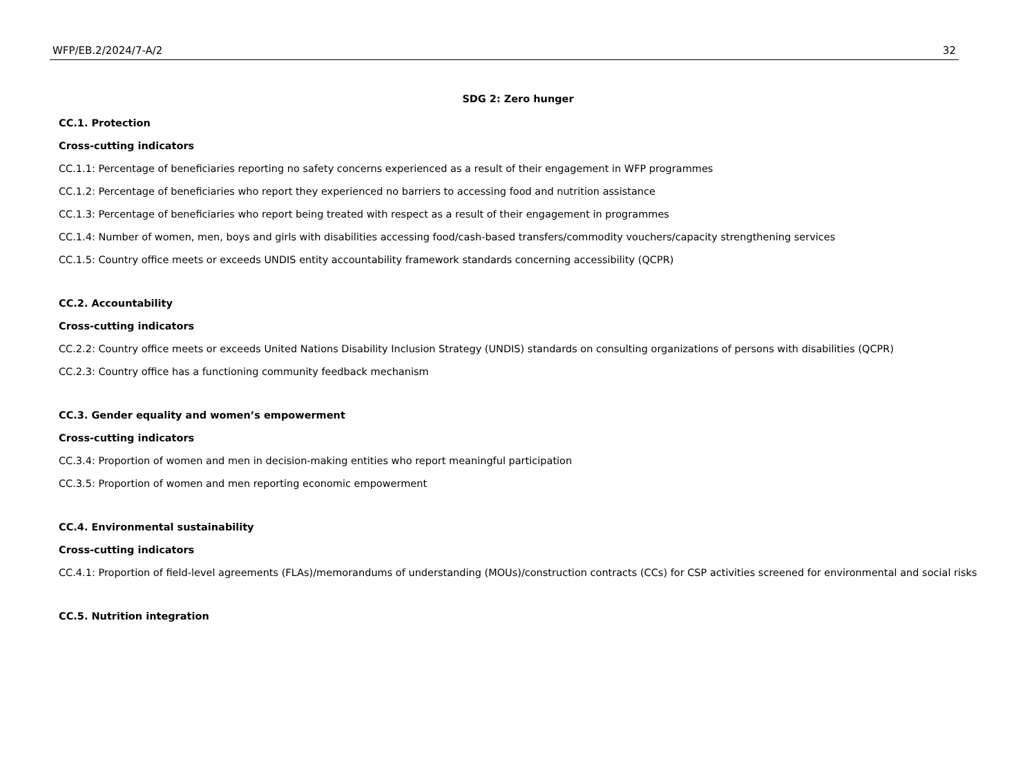WFP/EB.2/2024/7-A/2 32
SDG 2: Zero hunger
CC.1. Protection
Cross-cutting indicators
CC.1.1: Percentage of beneficiaries reporting no safety concerns experienced as a result of their engagement in WFP programmes
CC.1.2: Percentage of beneficiaries who report they experienced no barriers to accessing food and nutrition assistance
CC.1.3: Percentage of beneficiaries who report being treated with respect as a result of their engagement in programmes
CC.1.4: Number of women, men, boys and girls with disabilities accessing food/cash-based transfers/commodity vouchers/capacity strengthening services
CC.1.5: Country office meets or exceeds UNDIS entity accountability framework standards concerning accessibility (QCPR)
CC.2. Accountability
Cross-cutting indicators
CC.2.2: Country office meets or exceeds United Nations Disability Inclusion Strategy (UNDIS) standards on consulting organizations of persons with disabilities (QCPR)
CC.2.3: Country office has a functioning community feedback mechanism
CC.3. Gender equality and women’s empowerment
Cross-cutting indicators
CC.3.4: Proportion of women and men in decision-making entities who report meaningful participation
CC.3.5: Proportion of women and men reporting economic empowerment
CC.4. Environmental sustainability
Cross-cutting indicators
CC.4.1: Proportion of field-level agreements (FLAs)/memorandums of understanding (MOUs)/construction contracts (CCs) for CSP activities screened for environmental and social risks
CC.5. Nutrition integration